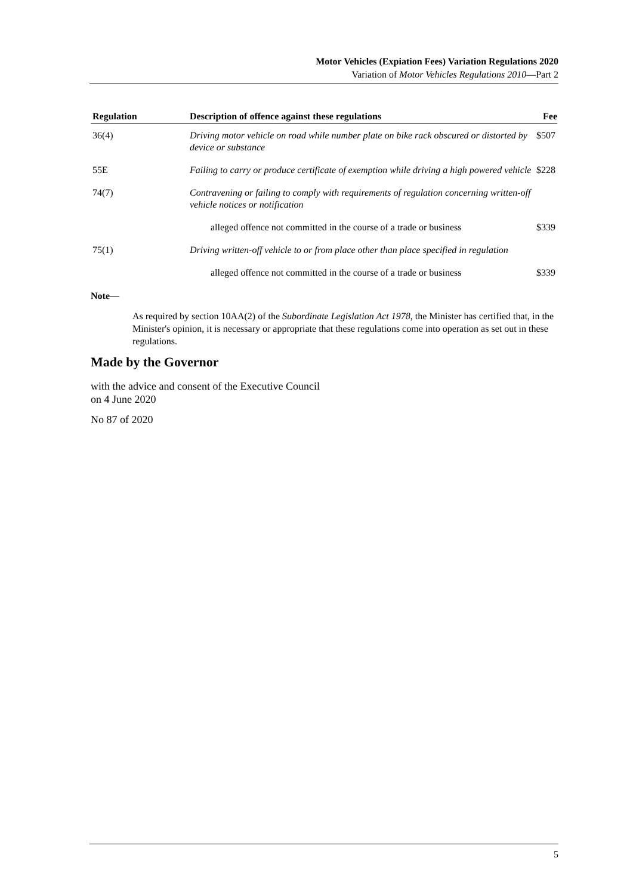Motor Vehicles (Expiation Fees) Variation Regulations 2020
Variation of Motor Vehicles Regulations 2010—Part 2
| Regulation | Description of offence against these regulations | Fee |
| --- | --- | --- |
| 36(4) | Driving motor vehicle on road while number plate on bike rack obscured or distorted by device or substance | $507 |
| 55E | Failing to carry or produce certificate of exemption while driving a high powered vehicle | $228 |
| 74(7) | Contravening or failing to comply with requirements of regulation concerning written-off vehicle notices or notification | |
| | alleged offence not committed in the course of a trade or business | $339 |
| 75(1) | Driving written-off vehicle to or from place other than place specified in regulation | |
| | alleged offence not committed in the course of a trade or business | $339 |
Note—
As required by section 10AA(2) of the Subordinate Legislation Act 1978, the Minister has certified that, in the Minister's opinion, it is necessary or appropriate that these regulations come into operation as set out in these regulations.
Made by the Governor
with the advice and consent of the Executive Council
on 4 June 2020
No 87 of 2020
5